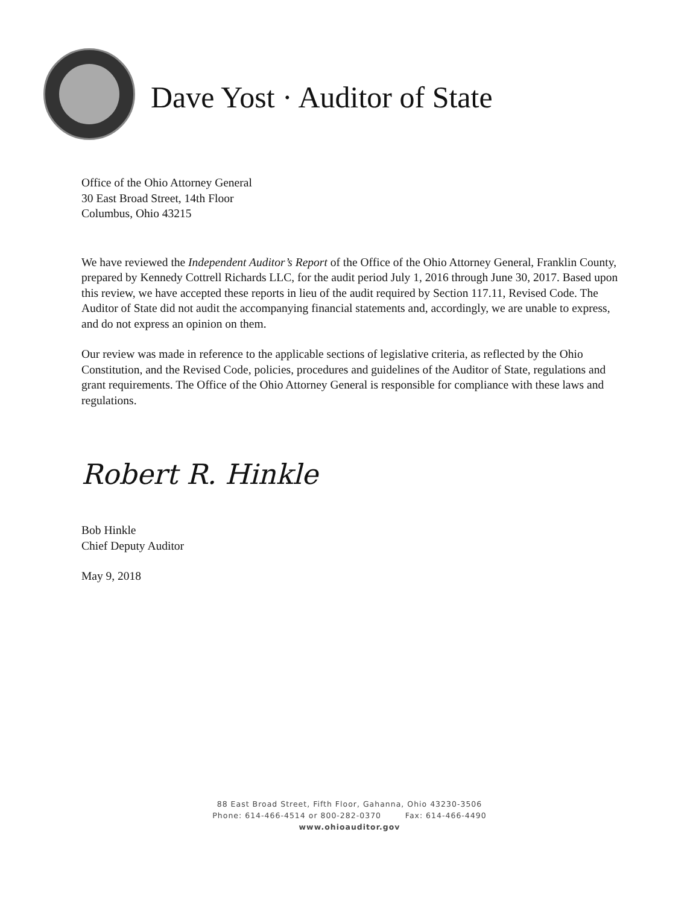Dave Yost · Auditor of State
Office of the Ohio Attorney General
30 East Broad Street, 14th Floor
Columbus, Ohio 43215
We have reviewed the Independent Auditor’s Report of the Office of the Ohio Attorney General, Franklin County, prepared by Kennedy Cottrell Richards LLC, for the audit period July 1, 2016 through June 30, 2017. Based upon this review, we have accepted these reports in lieu of the audit required by Section 117.11, Revised Code. The Auditor of State did not audit the accompanying financial statements and, accordingly, we are unable to express, and do not express an opinion on them.
Our review was made in reference to the applicable sections of legislative criteria, as reflected by the Ohio Constitution, and the Revised Code, policies, procedures and guidelines of the Auditor of State, regulations and grant requirements. The Office of the Ohio Attorney General is responsible for compliance with these laws and regulations.
Robert R. Hinkle
Bob Hinkle
Chief Deputy Auditor
May 9, 2018
88 East Broad Street, Fifth Floor, Gahanna, Ohio 43230-3506
Phone: 614-466-4514 or 800-282-0370 Fax: 614-466-4490
www.ohioauditor.gov